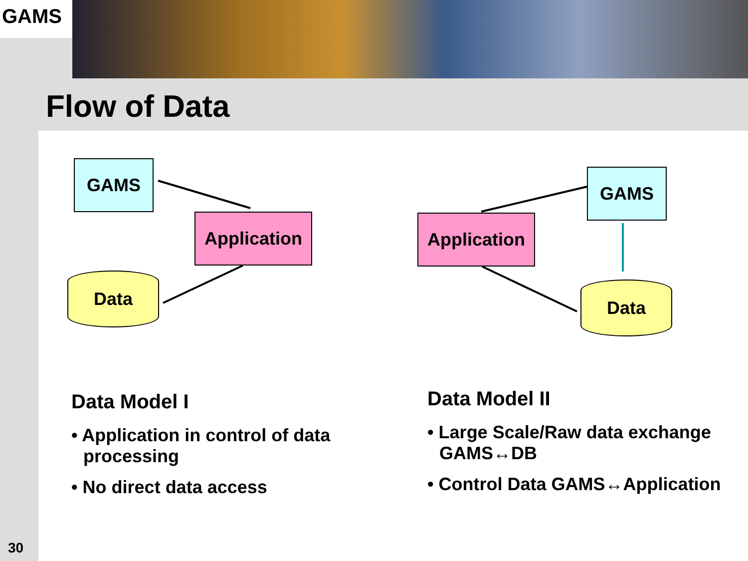GAMS
Flow of Data
GAMS
Application
Data
GAMS
Application
Data
Data Model I
• Application in control of data processing
• No direct data access
Data Model II
• Large Scale/Raw data exchange GAMS↔DB
• Control Data GAMS↔Application
30